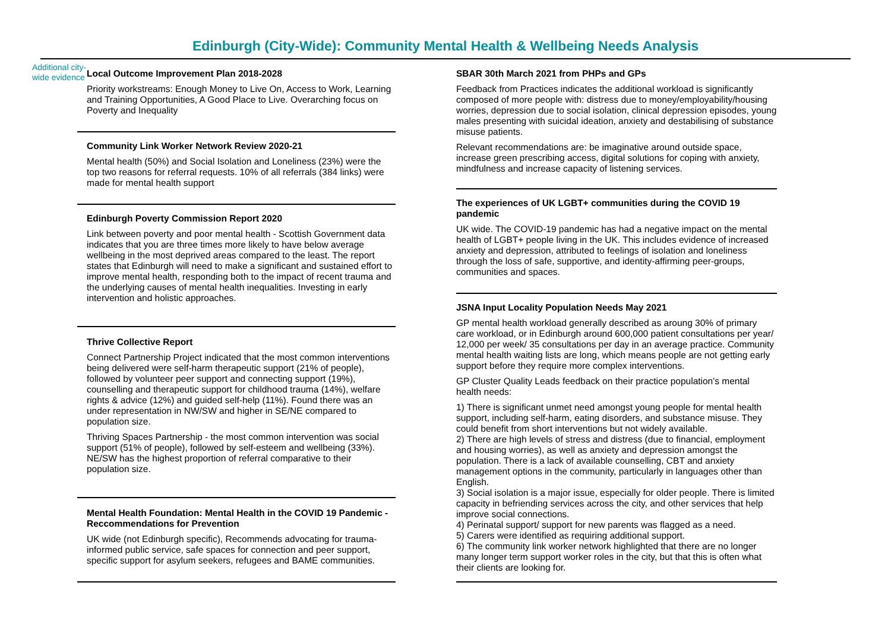Edinburgh (City-Wide): Community Mental Health & Wellbeing Needs Analysis
Additional city-wide evidence
Local Outcome Improvement Plan 2018-2028
Priority workstreams: Enough Money to Live On, Access to Work, Learning and Training Opportunities, A Good Place to Live. Overarching focus on Poverty and Inequality
Community Link Worker Network Review 2020-21
Mental health (50%) and Social Isolation and Loneliness (23%) were the top two reasons for referral requests. 10% of all referrals (384 links) were made for mental health support
Edinburgh Poverty Commission Report 2020
Link between poverty and poor mental health - Scottish Government data indicates that you are three times more likely to have below average wellbeing in the most deprived areas compared to the least. The report states that Edinburgh will need to make a significant and sustained effort to improve mental health, responding both to the impact of recent trauma and the underlying causes of mental health inequalities. Investing in early intervention and holistic approaches.
Thrive Collective Report
Connect Partnership Project indicated that the most common interventions being delivered were self-harm therapeutic support (21% of people), followed by volunteer peer support and connecting support (19%), counselling and therapeutic support for childhood trauma (14%), welfare rights & advice (12%) and guided self-help (11%). Found there was an under representation in NW/SW and higher in SE/NE compared to population size.
Thriving Spaces Partnership - the most common intervention was social support (51% of people), followed by self-esteem and wellbeing (33%). NE/SW has the highest proportion of referral comparative to their population size.
Mental Health Foundation: Mental Health in the COVID 19 Pandemic - Reccommendations for Prevention
UK wide (not Edinburgh specific), Recommends advocating for trauma-informed public service, safe spaces for connection and peer support, specific support for asylum seekers, refugees and BAME communities.
SBAR 30th March 2021 from PHPs and GPs
Feedback from Practices indicates the additional workload is significantly composed of more people with: distress due to money/employability/housing worries, depression due to social isolation, clinical depression episodes, young males presenting with suicidal ideation, anxiety and destabilising of substance misuse patients.
Relevant recommendations are: be imaginative around outside space, increase green prescribing access, digital solutions for coping with anxiety, mindfulness and increase capacity of listening services.
The experiences of UK LGBT+ communities during the COVID 19 pandemic
UK wide. The COVID-19 pandemic has had a negative impact on the mental health of LGBT+ people living in the UK. This includes evidence of increased anxiety and depression, attributed to feelings of isolation and loneliness through the loss of safe, supportive, and identity-affirming peer-groups, communities and spaces.
JSNA Input Locality Population Needs May 2021
GP mental health workload generally described as aroung 30% of primary care workload, or in Edinburgh around 600,000 patient consultations per year/ 12,000 per week/ 35 consultations per day in an average practice. Community mental health waiting lists are long, which means people are not getting early support before they require more complex interventions.
GP Cluster Quality Leads feedback on their practice population's mental health needs:
1) There is significant unmet need amongst young people for mental health support, including self-harm, eating disorders, and substance misuse. They could benefit from short interventions but not widely available.
2) There are high levels of stress and distress (due to financial, employment and housing worries), as well as anxiety and depression amongst the population. There is a lack of available counselling, CBT and anxiety management options in the community, particularly in languages other than English.
3) Social isolation is a major issue, especially for older people. There is limited capacity in befriending services across the city, and other services that help improve social connections.
4) Perinatal support/ support for new parents was flagged as a need.
5) Carers were identified as requiring additional support.
6) The community link worker network highlighted that there are no longer many longer term support worker roles in the city, but that this is often what their clients are looking for.